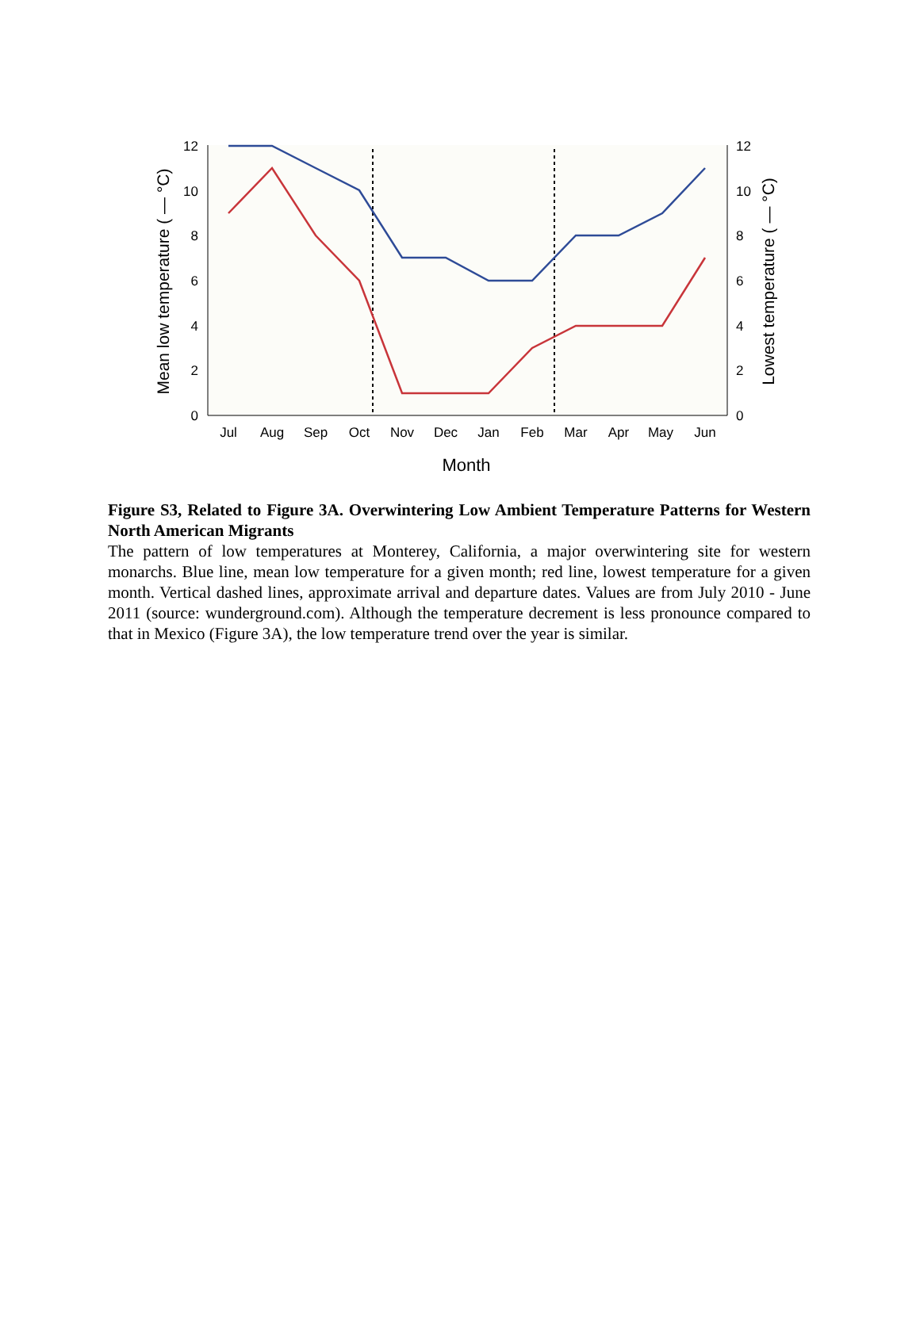12
10
8
6
4
2
0
12
10
8
6
4
2
0
Jul
Aug
Sep
Oct
Nov
Dec
Jan
Feb
Mar
Apr
May
Jun
Month
Mean low temperature ( — °C)
Lowest temperature ( — °C)
Figure S3, Related to Figure 3A. Overwintering Low Ambient Temperature Patterns for Western North American Migrants
The pattern of low temperatures at Monterey, California, a major overwintering site for western monarchs. Blue line, mean low temperature for a given month; red line, lowest temperature for a given month. Vertical dashed lines, approximate arrival and departure dates. Values are from July 2010 - June 2011 (source: wunderground.com). Although the temperature decrement is less pronounce compared to that in Mexico (Figure 3A), the low temperature trend over the year is similar.